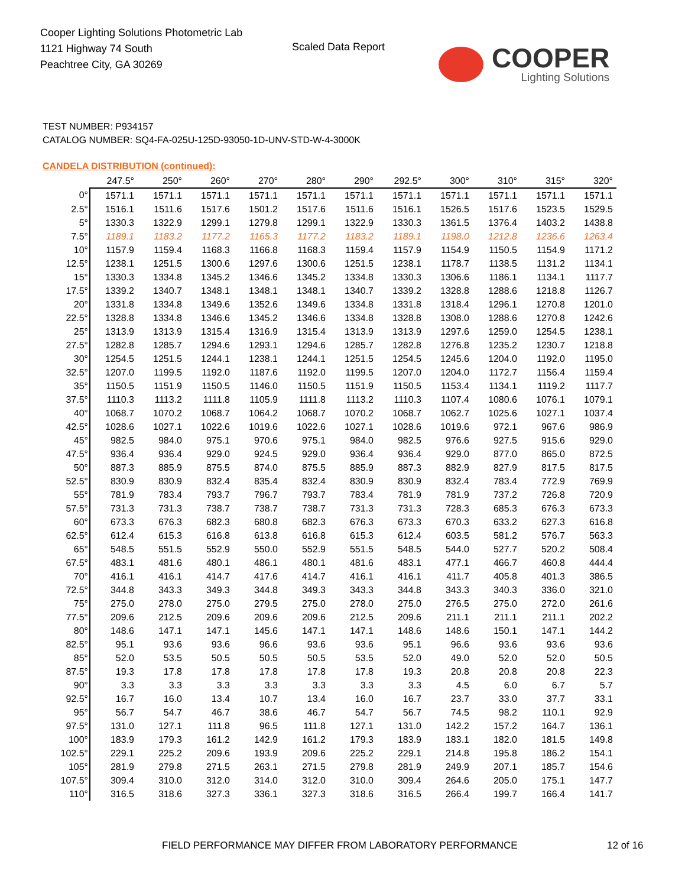Cooper Lighting Solutions Photometric Lab
1121 Highway 74 South
Peachtree City, GA 30269
Scaled Data Report
COOPER
Lighting Solutions
TEST NUMBER: P934157
CATALOG NUMBER: SQ4-FA-025U-125D-93050-1D-UNV-STD-W-4-3000K
CANDELA DISTRIBUTION (continued):
| | 247.5° | 250° | 260° | 270° | 280° | 290° | 292.5° | 300° | 310° | 315° | 320° |
| --- | --- | --- | --- | --- | --- | --- | --- | --- | --- | --- | --- |
| 0° | 1571.1 | 1571.1 | 1571.1 | 1571.1 | 1571.1 | 1571.1 | 1571.1 | 1571.1 | 1571.1 | 1571.1 | 1571.1 |
| 2.5° | 1516.1 | 1511.6 | 1517.6 | 1501.2 | 1517.6 | 1511.6 | 1516.1 | 1526.5 | 1517.6 | 1523.5 | 1529.5 |
| 5° | 1330.3 | 1322.9 | 1299.1 | 1279.8 | 1299.1 | 1322.9 | 1330.3 | 1361.5 | 1376.4 | 1403.2 | 1438.8 |
| 7.5° | 1189.1 | 1183.2 | 1177.2 | 1165.3 | 1177.2 | 1183.2 | 1189.1 | 1198.0 | 1212.8 | 1236.6 | 1263.4 |
| 10° | 1157.9 | 1159.4 | 1168.3 | 1166.8 | 1168.3 | 1159.4 | 1157.9 | 1154.9 | 1150.5 | 1154.9 | 1171.2 |
| 12.5° | 1238.1 | 1251.5 | 1300.6 | 1297.6 | 1300.6 | 1251.5 | 1238.1 | 1178.7 | 1138.5 | 1131.2 | 1134.1 |
| 15° | 1330.3 | 1334.8 | 1345.2 | 1346.6 | 1345.2 | 1334.8 | 1330.3 | 1306.6 | 1186.1 | 1134.1 | 1117.7 |
| 17.5° | 1339.2 | 1340.7 | 1348.1 | 1348.1 | 1348.1 | 1340.7 | 1339.2 | 1328.8 | 1288.6 | 1218.8 | 1126.7 |
| 20° | 1331.8 | 1334.8 | 1349.6 | 1352.6 | 1349.6 | 1334.8 | 1331.8 | 1318.4 | 1296.1 | 1270.8 | 1201.0 |
| 22.5° | 1328.8 | 1334.8 | 1346.6 | 1345.2 | 1346.6 | 1334.8 | 1328.8 | 1308.0 | 1288.6 | 1270.8 | 1242.6 |
| 25° | 1313.9 | 1313.9 | 1315.4 | 1316.9 | 1315.4 | 1313.9 | 1313.9 | 1297.6 | 1259.0 | 1254.5 | 1238.1 |
| 27.5° | 1282.8 | 1285.7 | 1294.6 | 1293.1 | 1294.6 | 1285.7 | 1282.8 | 1276.8 | 1235.2 | 1230.7 | 1218.8 |
| 30° | 1254.5 | 1251.5 | 1244.1 | 1238.1 | 1244.1 | 1251.5 | 1254.5 | 1245.6 | 1204.0 | 1192.0 | 1195.0 |
| 32.5° | 1207.0 | 1199.5 | 1192.0 | 1187.6 | 1192.0 | 1199.5 | 1207.0 | 1204.0 | 1172.7 | 1156.4 | 1159.4 |
| 35° | 1150.5 | 1151.9 | 1150.5 | 1146.0 | 1150.5 | 1151.9 | 1150.5 | 1153.4 | 1134.1 | 1119.2 | 1117.7 |
| 37.5° | 1110.3 | 1113.2 | 1111.8 | 1105.9 | 1111.8 | 1113.2 | 1110.3 | 1107.4 | 1080.6 | 1076.1 | 1079.1 |
| 40° | 1068.7 | 1070.2 | 1068.7 | 1064.2 | 1068.7 | 1070.2 | 1068.7 | 1062.7 | 1025.6 | 1027.1 | 1037.4 |
| 42.5° | 1028.6 | 1027.1 | 1022.6 | 1019.6 | 1022.6 | 1027.1 | 1028.6 | 1019.6 | 972.1 | 967.6 | 986.9 |
| 45° | 982.5 | 984.0 | 975.1 | 970.6 | 975.1 | 984.0 | 982.5 | 976.6 | 927.5 | 915.6 | 929.0 |
| 47.5° | 936.4 | 936.4 | 929.0 | 924.5 | 929.0 | 936.4 | 936.4 | 929.0 | 877.0 | 865.0 | 872.5 |
| 50° | 887.3 | 885.9 | 875.5 | 874.0 | 875.5 | 885.9 | 887.3 | 882.9 | 827.9 | 817.5 | 817.5 |
| 52.5° | 830.9 | 830.9 | 832.4 | 835.4 | 832.4 | 830.9 | 830.9 | 832.4 | 783.4 | 772.9 | 769.9 |
| 55° | 781.9 | 783.4 | 793.7 | 796.7 | 793.7 | 783.4 | 781.9 | 781.9 | 737.2 | 726.8 | 720.9 |
| 57.5° | 731.3 | 731.3 | 738.7 | 738.7 | 738.7 | 731.3 | 731.3 | 728.3 | 685.3 | 676.3 | 673.3 |
| 60° | 673.3 | 676.3 | 682.3 | 680.8 | 682.3 | 676.3 | 673.3 | 670.3 | 633.2 | 627.3 | 616.8 |
| 62.5° | 612.4 | 615.3 | 616.8 | 613.8 | 616.8 | 615.3 | 612.4 | 603.5 | 581.2 | 576.7 | 563.3 |
| 65° | 548.5 | 551.5 | 552.9 | 550.0 | 552.9 | 551.5 | 548.5 | 544.0 | 527.7 | 520.2 | 508.4 |
| 67.5° | 483.1 | 481.6 | 480.1 | 486.1 | 480.1 | 481.6 | 483.1 | 477.1 | 466.7 | 460.8 | 444.4 |
| 70° | 416.1 | 416.1 | 414.7 | 417.6 | 414.7 | 416.1 | 416.1 | 411.7 | 405.8 | 401.3 | 386.5 |
| 72.5° | 344.8 | 343.3 | 349.3 | 344.8 | 349.3 | 343.3 | 344.8 | 343.3 | 340.3 | 336.0 | 321.0 |
| 75° | 275.0 | 278.0 | 275.0 | 279.5 | 275.0 | 278.0 | 275.0 | 276.5 | 275.0 | 272.0 | 261.6 |
| 77.5° | 209.6 | 212.5 | 209.6 | 209.6 | 209.6 | 212.5 | 209.6 | 211.1 | 211.1 | 211.1 | 202.2 |
| 80° | 148.6 | 147.1 | 147.1 | 145.6 | 147.1 | 147.1 | 148.6 | 148.6 | 150.1 | 147.1 | 144.2 |
| 82.5° | 95.1 | 93.6 | 93.6 | 96.6 | 93.6 | 93.6 | 95.1 | 96.6 | 93.6 | 93.6 | 93.6 |
| 85° | 52.0 | 53.5 | 50.5 | 50.5 | 50.5 | 53.5 | 52.0 | 49.0 | 52.0 | 52.0 | 50.5 |
| 87.5° | 19.3 | 17.8 | 17.8 | 17.8 | 17.8 | 17.8 | 19.3 | 20.8 | 20.8 | 20.8 | 22.3 |
| 90° | 3.3 | 3.3 | 3.3 | 3.3 | 3.3 | 3.3 | 3.3 | 4.5 | 6.0 | 6.7 | 5.7 |
| 92.5° | 16.7 | 16.0 | 13.4 | 10.7 | 13.4 | 16.0 | 16.7 | 23.7 | 33.0 | 37.7 | 33.1 |
| 95° | 56.7 | 54.7 | 46.7 | 38.6 | 46.7 | 54.7 | 56.7 | 74.5 | 98.2 | 110.1 | 92.9 |
| 97.5° | 131.0 | 127.1 | 111.8 | 96.5 | 111.8 | 127.1 | 131.0 | 142.2 | 157.2 | 164.7 | 136.1 |
| 100° | 183.9 | 179.3 | 161.2 | 142.9 | 161.2 | 179.3 | 183.9 | 183.1 | 182.0 | 181.5 | 149.8 |
| 102.5° | 229.1 | 225.2 | 209.6 | 193.9 | 209.6 | 225.2 | 229.1 | 214.8 | 195.8 | 186.2 | 154.1 |
| 105° | 281.9 | 279.8 | 271.5 | 263.1 | 271.5 | 279.8 | 281.9 | 249.9 | 207.1 | 185.7 | 154.6 |
| 107.5° | 309.4 | 310.0 | 312.0 | 314.0 | 312.0 | 310.0 | 309.4 | 264.6 | 205.0 | 175.1 | 147.7 |
| 110° | 316.5 | 318.6 | 327.3 | 336.1 | 327.3 | 318.6 | 316.5 | 266.4 | 199.7 | 166.4 | 141.7 |
FIELD PERFORMANCE MAY DIFFER FROM LABORATORY PERFORMANCE
12 of 16